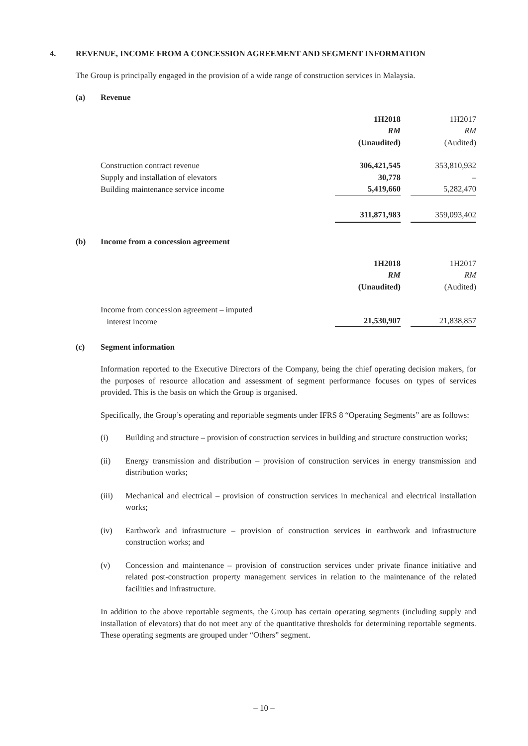4. REVENUE, INCOME FROM A CONCESSION AGREEMENT AND SEGMENT INFORMATION
The Group is principally engaged in the provision of a wide range of construction services in Malaysia.
(a) Revenue
| | 1H2018 | | 1H2017 |
| | RM | | RM |
| | (Unaudited) | | (Audited) |
| Construction contract revenue | 306,421,545 | | 353,810,932 |
| Supply and installation of elevators | 30,778 | | – |
| Building maintenance service income | 5,419,660 | | 5,282,470 |
| | 311,871,983 | | 359,093,402 |
(b) Income from a concession agreement
| | 1H2018 | | 1H2017 |
| | RM | | RM |
| | (Unaudited) | | (Audited) |
| Income from concession agreement – imputed interest income | 21,530,907 | | 21,838,857 |
(c) Segment information
Information reported to the Executive Directors of the Company, being the chief operating decision makers, for the purposes of resource allocation and assessment of segment performance focuses on types of services provided. This is the basis on which the Group is organised.
Specifically, the Group’s operating and reportable segments under IFRS 8 “Operating Segments” are as follows:
(i) Building and structure – provision of construction services in building and structure construction works;
(ii) Energy transmission and distribution – provision of construction services in energy transmission and distribution works;
(iii) Mechanical and electrical – provision of construction services in mechanical and electrical installation works;
(iv) Earthwork and infrastructure – provision of construction services in earthwork and infrastructure construction works; and
(v) Concession and maintenance – provision of construction services under private finance initiative and related post-construction property management services in relation to the maintenance of the related facilities and infrastructure.
In addition to the above reportable segments, the Group has certain operating segments (including supply and installation of elevators) that do not meet any of the quantitative thresholds for determining reportable segments. These operating segments are grouped under “Others” segment.
– 10 –